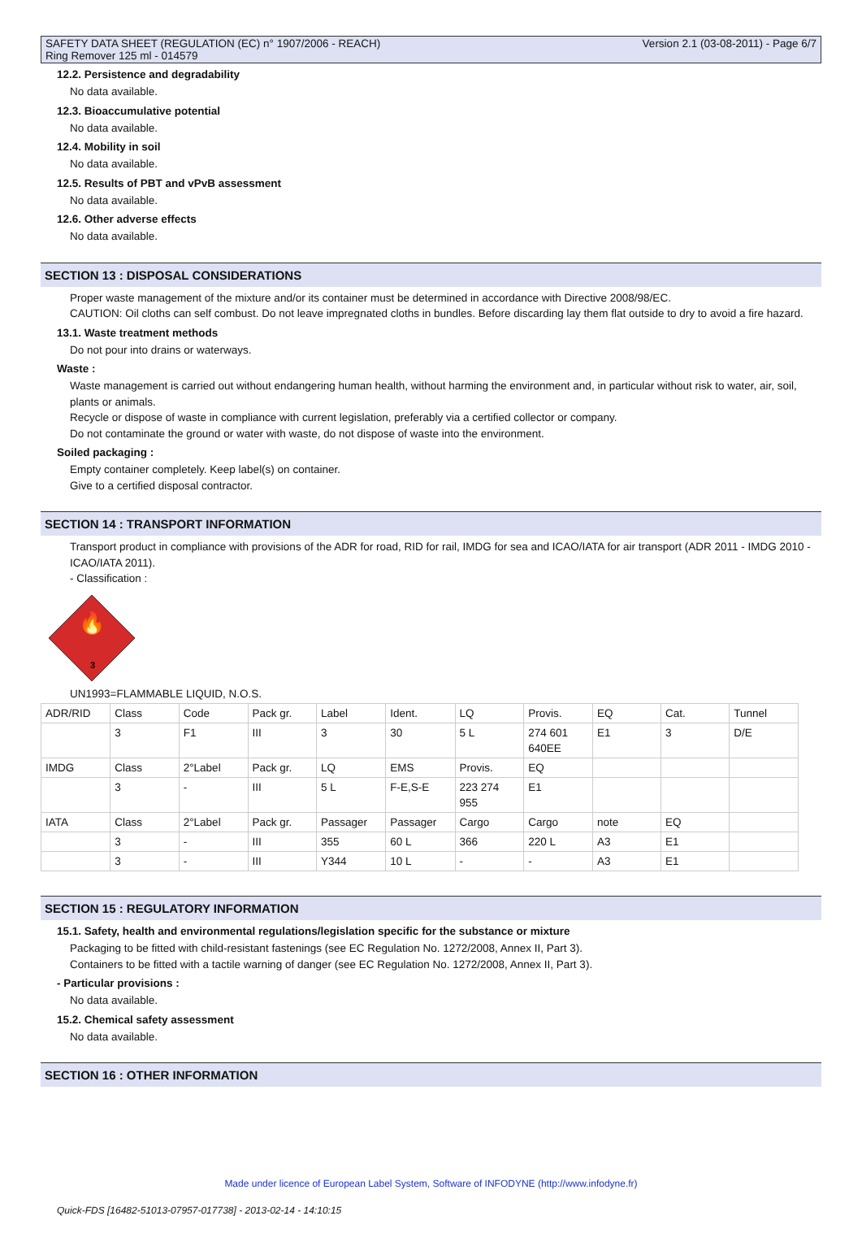SAFETY DATA SHEET (REGULATION (EC) n° 1907/2006 - REACH)
Ring Remover 125 ml - 014579
Version 2.1 (03-08-2011) - Page 6/7
12.2. Persistence and degradability
No data available.
12.3. Bioaccumulative potential
No data available.
12.4. Mobility in soil
No data available.
12.5. Results of PBT and vPvB assessment
No data available.
12.6. Other adverse effects
No data available.
SECTION 13 : DISPOSAL CONSIDERATIONS
Proper waste management of the mixture and/or its container must be determined in accordance with Directive 2008/98/EC.
CAUTION: Oil cloths can self combust. Do not leave impregnated cloths in bundles. Before discarding lay them flat outside to dry to avoid a fire hazard.
13.1. Waste treatment methods
Do not pour into drains or waterways.
Waste :
Waste management is carried out without endangering human health, without harming the environment and, in particular without risk to water, air, soil, plants or animals.
Recycle or dispose of waste in compliance with current legislation, preferably via a certified collector or company.
Do not contaminate the ground or water with waste, do not dispose of waste into the environment.
Soiled packaging :
Empty container completely. Keep label(s) on container.
Give to a certified disposal contractor.
SECTION 14 : TRANSPORT INFORMATION
Transport product in compliance with provisions of the ADR for road, RID for rail, IMDG for sea and ICAO/IATA for air transport (ADR 2011 - IMDG 2010 - ICAO/IATA 2011).
- Classification :
🔥
3
UN1993=FLAMMABLE LIQUID, N.O.S.
| ADR/RID | Class | Code | Pack gr. | Label | Ident. | LQ | Provis. | EQ | Cat. | Tunnel |
| | 3 | F1 | III | 3 | 30 | 5 L | 274 601 640EE | E1 | 3 | D/E |
| IMDG | Class | 2°Label | Pack gr. | LQ | EMS | Provis. | EQ | | | |
| | 3 | - | III | 5 L | F-E,S-E | 223 274 955 | E1 | | | |
| IATA | Class | 2°Label | Pack gr. | Passager | Passager | Cargo | Cargo | note | EQ | |
| | 3 | - | III | 355 | 60 L | 366 | 220 L | A3 | E1 | |
| | 3 | - | III | Y344 | 10 L | - | - | A3 | E1 | |
SECTION 15 : REGULATORY INFORMATION
15.1. Safety, health and environmental regulations/legislation specific for the substance or mixture
Packaging to be fitted with child-resistant fastenings (see EC Regulation No. 1272/2008, Annex II, Part 3).
Containers to be fitted with a tactile warning of danger (see EC Regulation No. 1272/2008, Annex II, Part 3).
- Particular provisions :
No data available.
15.2. Chemical safety assessment
No data available.
SECTION 16 : OTHER INFORMATION
Made under licence of European Label System, Software of INFODYNE (http://www.infodyne.fr)
Quick-FDS [16482-51013-07957-017738] - 2013-02-14 - 14:10:15